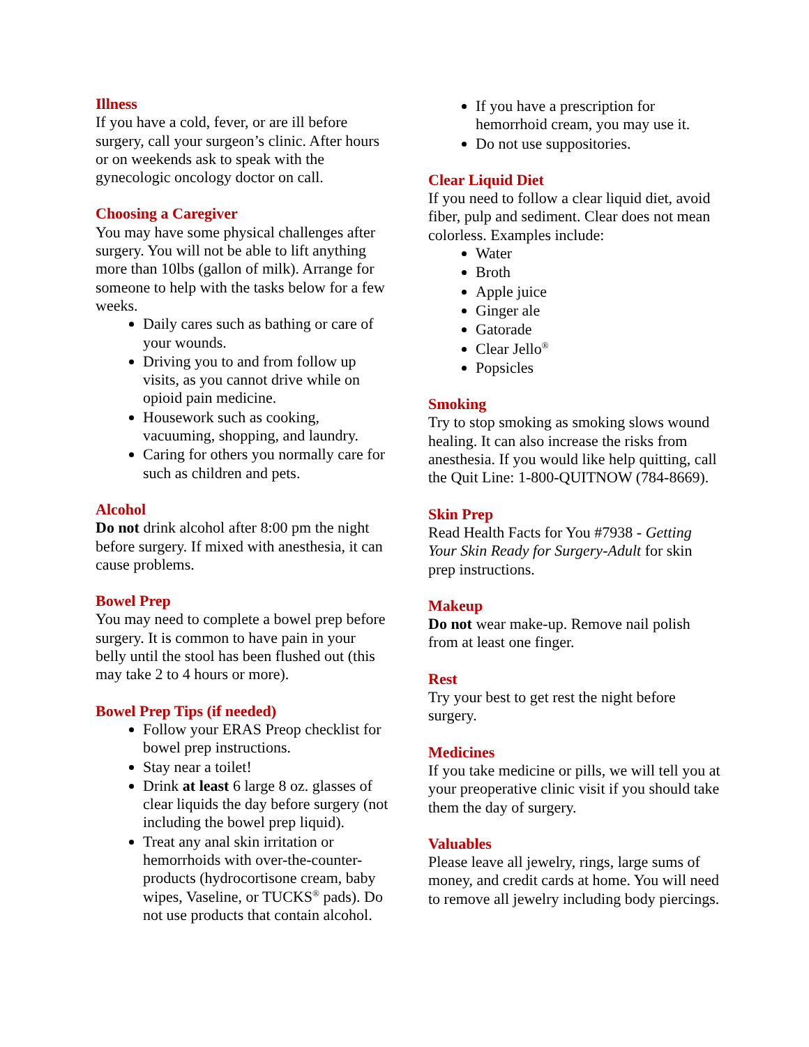Illness
If you have a cold, fever, or are ill before surgery, call your surgeon’s clinic. After hours or on weekends ask to speak with the gynecologic oncology doctor on call.
Choosing a Caregiver
You may have some physical challenges after surgery. You will not be able to lift anything more than 10lbs (gallon of milk). Arrange for someone to help with the tasks below for a few weeks.
Daily cares such as bathing or care of your wounds.
Driving you to and from follow up visits, as you cannot drive while on opioid pain medicine.
Housework such as cooking, vacuuming, shopping, and laundry.
Caring for others you normally care for such as children and pets.
Alcohol
Do not drink alcohol after 8:00 pm the night before surgery. If mixed with anesthesia, it can cause problems.
Bowel Prep
You may need to complete a bowel prep before surgery. It is common to have pain in your belly until the stool has been flushed out (this may take 2 to 4 hours or more).
Bowel Prep Tips (if needed)
Follow your ERAS Preop checklist for bowel prep instructions.
Stay near a toilet!
Drink at least 6 large 8 oz. glasses of clear liquids the day before surgery (not including the bowel prep liquid).
Treat any anal skin irritation or hemorrhoids with over-the-counter-products (hydrocortisone cream, baby wipes, Vaseline, or TUCKS<sup>®</sup> pads). Do not use products that contain alcohol.
If you have a prescription for hemorrhoid cream, you may use it.
Do not use suppositories.
Clear Liquid Diet
If you need to follow a clear liquid diet, avoid fiber, pulp and sediment. Clear does not mean colorless. Examples include:
Water
Broth
Apple juice
Ginger ale
Gatorade
Clear Jello<sup>®</sup>
Popsicles
Smoking
Try to stop smoking as smoking slows wound healing. It can also increase the risks from anesthesia. If you would like help quitting, call the Quit Line: 1-800-QUITNOW (784-8669).
Skin Prep
Read Health Facts for You #7938 - Getting Your Skin Ready for Surgery-Adult for skin prep instructions.
Makeup
Do not wear make-up. Remove nail polish from at least one finger.
Rest
Try your best to get rest the night before surgery.
Medicines
If you take medicine or pills, we will tell you at your preoperative clinic visit if you should take them the day of surgery.
Valuables
Please leave all jewelry, rings, large sums of money, and credit cards at home. You will need to remove all jewelry including body piercings.